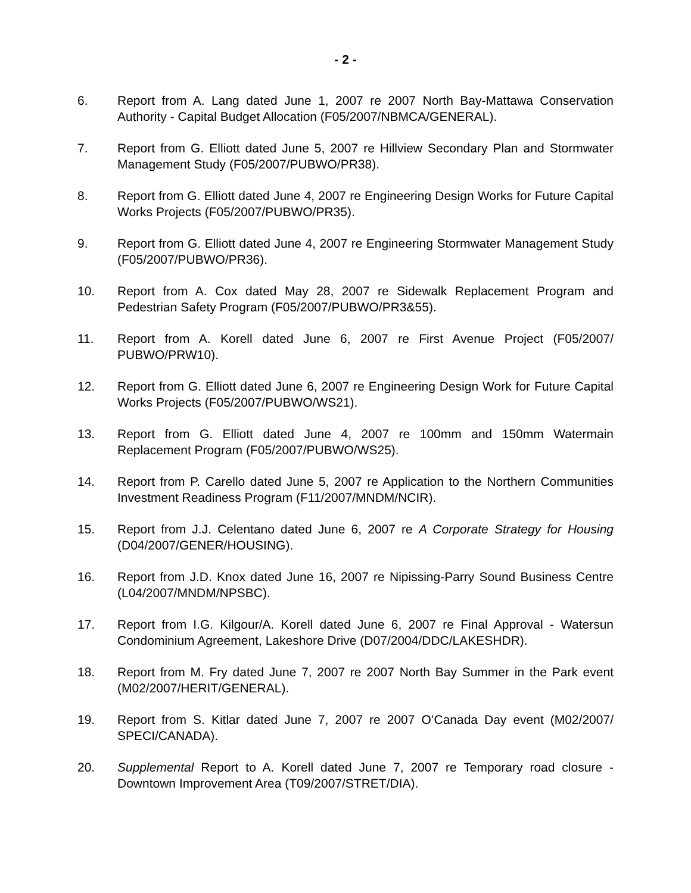- 2 -
6. Report from A. Lang dated June 1, 2007 re 2007 North Bay-Mattawa Conservation Authority - Capital Budget Allocation (F05/2007/NBMCA/GENERAL).
7. Report from G. Elliott dated June 5, 2007 re Hillview Secondary Plan and Stormwater Management Study (F05/2007/PUBWO/PR38).
8. Report from G. Elliott dated June 4, 2007 re Engineering Design Works for Future Capital Works Projects (F05/2007/PUBWO/PR35).
9. Report from G. Elliott dated June 4, 2007 re Engineering Stormwater Management Study (F05/2007/PUBWO/PR36).
10. Report from A. Cox dated May 28, 2007 re Sidewalk Replacement Program and Pedestrian Safety Program (F05/2007/PUBWO/PR3&55).
11. Report from A. Korell dated June 6, 2007 re First Avenue Project (F05/2007/ PUBWO/PRW10).
12. Report from G. Elliott dated June 6, 2007 re Engineering Design Work for Future Capital Works Projects (F05/2007/PUBWO/WS21).
13. Report from G. Elliott dated June 4, 2007 re 100mm and 150mm Watermain Replacement Program (F05/2007/PUBWO/WS25).
14. Report from P. Carello dated June 5, 2007 re Application to the Northern Communities Investment Readiness Program (F11/2007/MNDM/NCIR).
15. Report from J.J. Celentano dated June 6, 2007 re A Corporate Strategy for Housing (D04/2007/GENER/HOUSING).
16. Report from J.D. Knox dated June 16, 2007 re Nipissing-Parry Sound Business Centre (L04/2007/MNDM/NPSBC).
17. Report from I.G. Kilgour/A. Korell dated June 6, 2007 re Final Approval - Watersun Condominium Agreement, Lakeshore Drive (D07/2004/DDC/LAKESHDR).
18. Report from M. Fry dated June 7, 2007 re 2007 North Bay Summer in the Park event (M02/2007/HERIT/GENERAL).
19. Report from S. Kitlar dated June 7, 2007 re 2007 O’Canada Day event (M02/2007/ SPECI/CANADA).
20. Supplemental Report to A. Korell dated June 7, 2007 re Temporary road closure - Downtown Improvement Area (T09/2007/STRET/DIA).